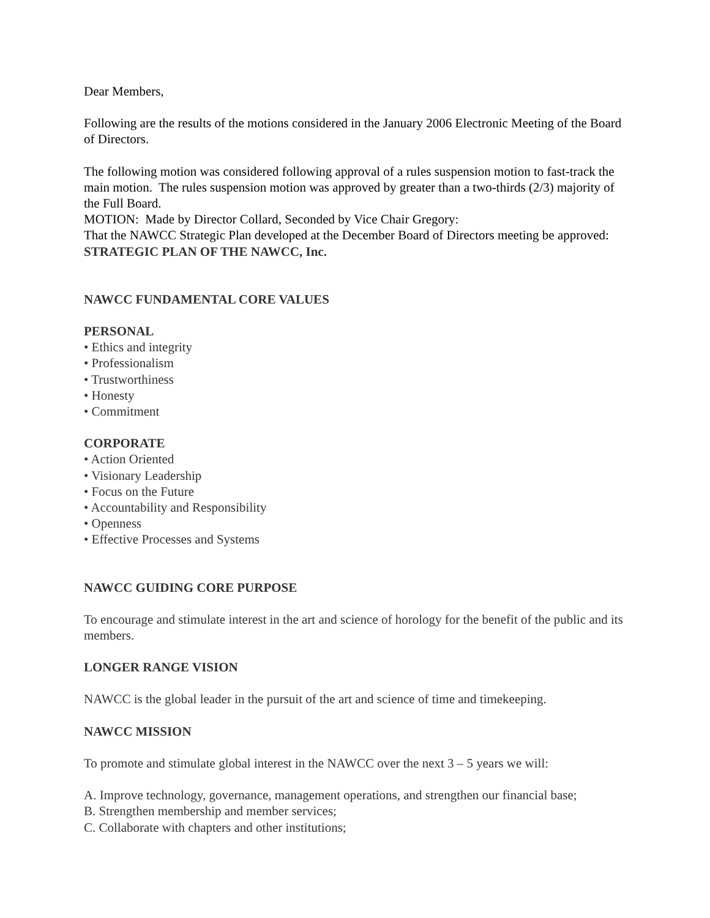Dear Members,
Following are the results of the motions considered in the January 2006 Electronic Meeting of the Board of Directors.
The following motion was considered following approval of a rules suspension motion to fast-track the main motion. The rules suspension motion was approved by greater than a two-thirds (2/3) majority of the Full Board.
MOTION: Made by Director Collard, Seconded by Vice Chair Gregory:
That the NAWCC Strategic Plan developed at the December Board of Directors meeting be approved:
STRATEGIC PLAN OF THE NAWCC, Inc.
NAWCC FUNDAMENTAL CORE VALUES
PERSONAL
• Ethics and integrity
• Professionalism
• Trustworthiness
• Honesty
• Commitment
CORPORATE
• Action Oriented
• Visionary Leadership
• Focus on the Future
• Accountability and Responsibility
• Openness
• Effective Processes and Systems
NAWCC GUIDING CORE PURPOSE
To encourage and stimulate interest in the art and science of horology for the benefit of the public and its members.
LONGER RANGE VISION
NAWCC is the global leader in the pursuit of the art and science of time and timekeeping.
NAWCC MISSION
To promote and stimulate global interest in the NAWCC over the next 3 – 5 years we will:
A. Improve technology, governance, management operations, and strengthen our financial base;
B. Strengthen membership and member services;
C. Collaborate with chapters and other institutions;